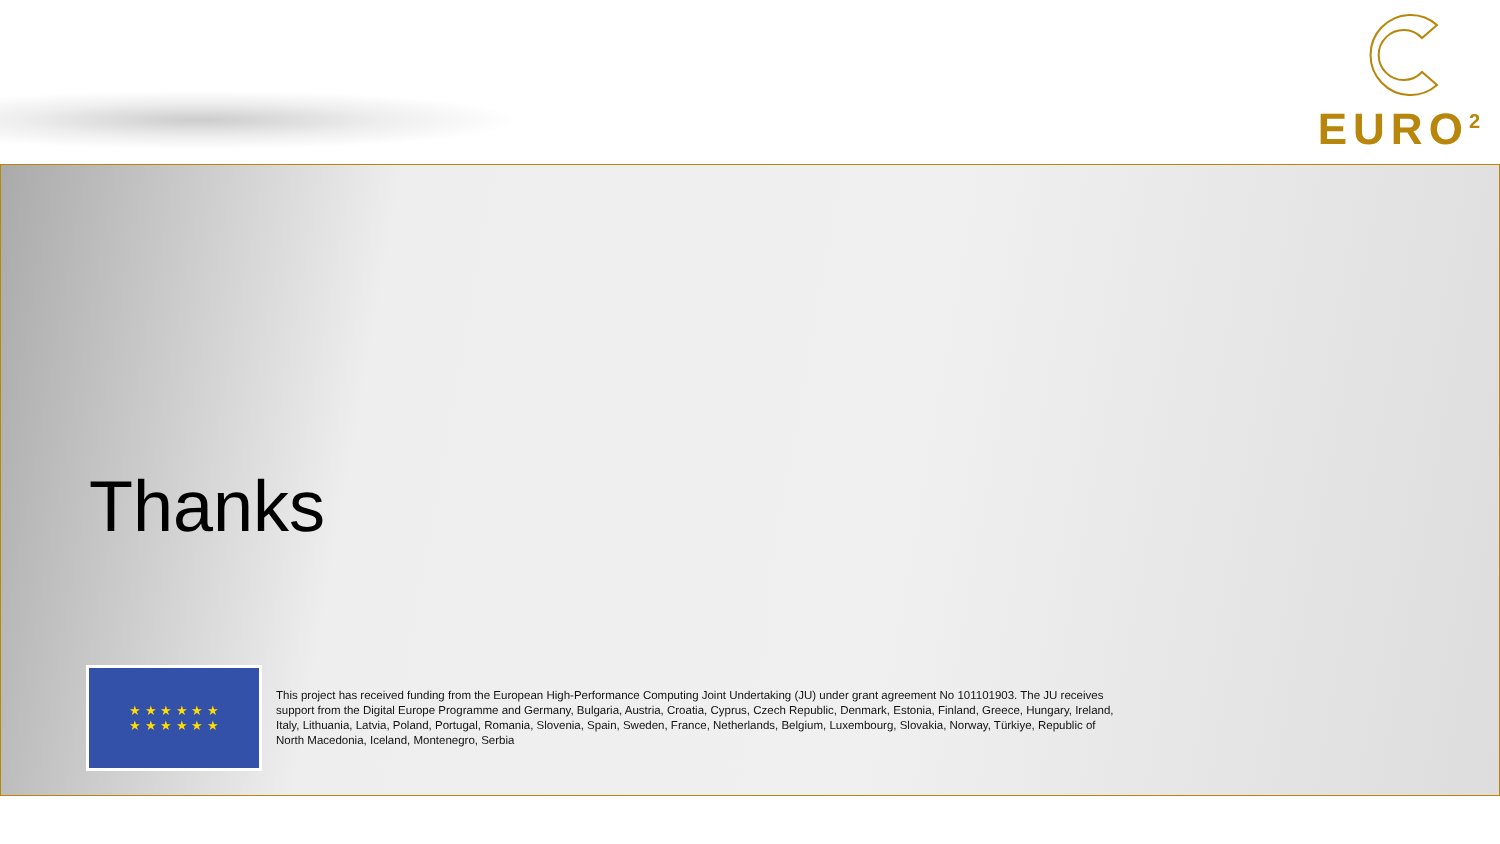EURO<sup>2</sup>
Thanks
★ ★ ★ ★ ★ ★
★ ★ ★ ★ ★ ★
This project has received funding from the European High-Performance Computing Joint Undertaking (JU) under grant agreement No 101101903. The JU receives support from the Digital Europe Programme and Germany, Bulgaria, Austria, Croatia, Cyprus, Czech Republic, Denmark, Estonia, Finland, Greece, Hungary, Ireland, Italy, Lithuania, Latvia, Poland, Portugal, Romania, Slovenia, Spain, Sweden, France, Netherlands, Belgium, Luxembourg, Slovakia, Norway, Türkiye, Republic of North Macedonia, Iceland, Montenegro, Serbia